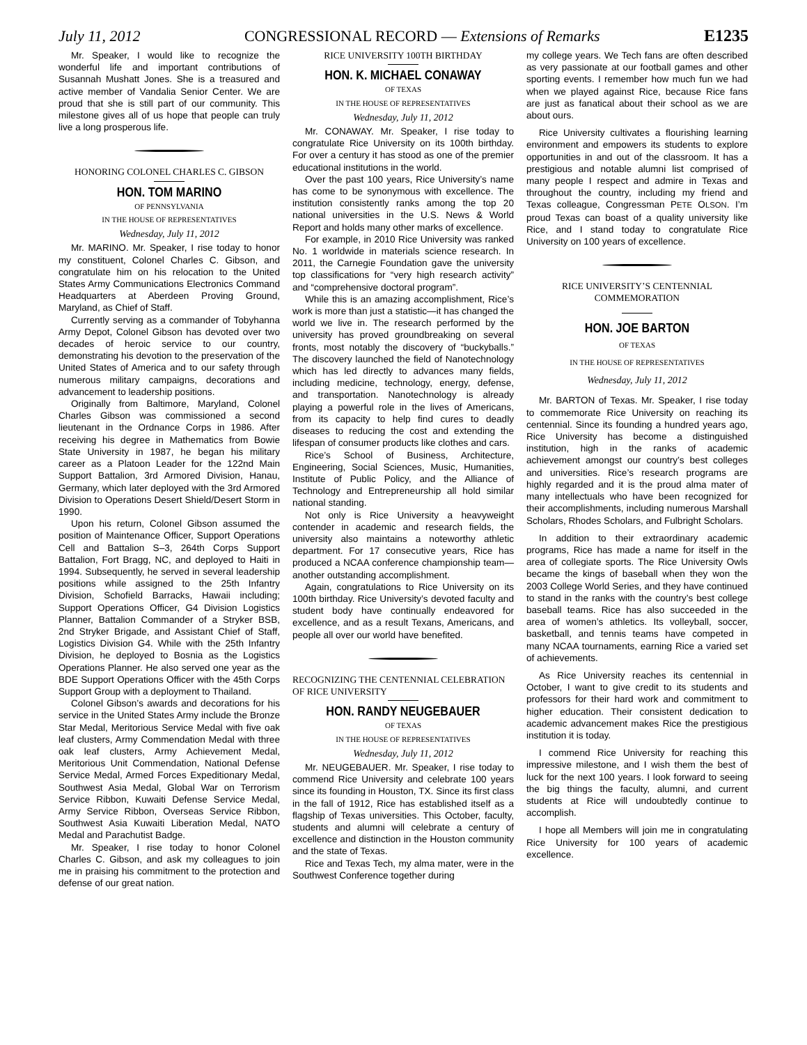July 11, 2012 CONGRESSIONAL RECORD — Extensions of Remarks E1235
Mr. Speaker, I would like to recognize the wonderful life and important contributions of Susannah Mushatt Jones. She is a treasured and active member of Vandalia Senior Center. We are proud that she is still part of our community. This milestone gives all of us hope that people can truly live a long prosperous life.
HONORING COLONEL CHARLES C. GIBSON
HON. TOM MARINO
OF PENNSYLVANIA
IN THE HOUSE OF REPRESENTATIVES
Wednesday, July 11, 2012
Mr. MARINO. Mr. Speaker, I rise today to honor my constituent, Colonel Charles C. Gibson, and congratulate him on his relocation to the United States Army Communications Electronics Command Headquarters at Aberdeen Proving Ground, Maryland, as Chief of Staff.
Currently serving as a commander of Tobyhanna Army Depot, Colonel Gibson has devoted over two decades of heroic service to our country, demonstrating his devotion to the preservation of the United States of America and to our safety through numerous military campaigns, decorations and advancement to leadership positions.
Originally from Baltimore, Maryland, Colonel Charles Gibson was commissioned a second lieutenant in the Ordnance Corps in 1986. After receiving his degree in Mathematics from Bowie State University in 1987, he began his military career as a Platoon Leader for the 122nd Main Support Battalion, 3rd Armored Division, Hanau, Germany, which later deployed with the 3rd Armored Division to Operations Desert Shield/Desert Storm in 1990.
Upon his return, Colonel Gibson assumed the position of Maintenance Officer, Support Operations Cell and Battalion S–3, 264th Corps Support Battalion, Fort Bragg, NC, and deployed to Haiti in 1994. Subsequently, he served in several leadership positions while assigned to the 25th Infantry Division, Schofield Barracks, Hawaii including; Support Operations Officer, G4 Division Logistics Planner, Battalion Commander of a Stryker BSB, 2nd Stryker Brigade, and Assistant Chief of Staff, Logistics Division G4. While with the 25th Infantry Division, he deployed to Bosnia as the Logistics Operations Planner. He also served one year as the BDE Support Operations Officer with the 45th Corps Support Group with a deployment to Thailand.
Colonel Gibson’s awards and decorations for his service in the United States Army include the Bronze Star Medal, Meritorious Service Medal with five oak leaf clusters, Army Commendation Medal with three oak leaf clusters, Army Achievement Medal, Meritorious Unit Commendation, National Defense Service Medal, Armed Forces Expeditionary Medal, Southwest Asia Medal, Global War on Terrorism Service Ribbon, Kuwaiti Defense Service Medal, Army Service Ribbon, Overseas Service Ribbon, Southwest Asia Kuwaiti Liberation Medal, NATO Medal and Parachutist Badge.
Mr. Speaker, I rise today to honor Colonel Charles C. Gibson, and ask my colleagues to join me in praising his commitment to the protection and defense of our great nation.
RICE UNIVERSITY 100TH BIRTHDAY
HON. K. MICHAEL CONAWAY
OF TEXAS
IN THE HOUSE OF REPRESENTATIVES
Wednesday, July 11, 2012
Mr. CONAWAY. Mr. Speaker, I rise today to congratulate Rice University on its 100th birthday. For over a century it has stood as one of the premier educational institutions in the world.
Over the past 100 years, Rice University’s name has come to be synonymous with excellence. The institution consistently ranks among the top 20 national universities in the U.S. News & World Report and holds many other marks of excellence.
For example, in 2010 Rice University was ranked No. 1 worldwide in materials science research. In 2011, the Carnegie Foundation gave the university top classifications for “very high research activity” and “comprehensive doctoral program”.
While this is an amazing accomplishment, Rice’s work is more than just a statistic—it has changed the world we live in. The research performed by the university has proved groundbreaking on several fronts, most notably the discovery of “buckyballs.” The discovery launched the field of Nanotechnology which has led directly to advances many fields, including medicine, technology, energy, defense, and transportation. Nanotechnology is already playing a powerful role in the lives of Americans, from its capacity to help find cures to deadly diseases to reducing the cost and extending the lifespan of consumer products like clothes and cars.
Rice’s School of Business, Architecture, Engineering, Social Sciences, Music, Humanities, Institute of Public Policy, and the Alliance of Technology and Entrepreneurship all hold similar national standing.
Not only is Rice University a heavyweight contender in academic and research fields, the university also maintains a noteworthy athletic department. For 17 consecutive years, Rice has produced a NCAA conference championship team—another outstanding accomplishment.
Again, congratulations to Rice University on its 100th birthday. Rice University’s devoted faculty and student body have continually endeavored for excellence, and as a result Texans, Americans, and people all over our world have benefited.
RECOGNIZING THE CENTENNIAL CELEBRATION OF RICE UNIVERSITY
HON. RANDY NEUGEBAUER
OF TEXAS
IN THE HOUSE OF REPRESENTATIVES
Wednesday, July 11, 2012
Mr. NEUGEBAUER. Mr. Speaker, I rise today to commend Rice University and celebrate 100 years since its founding in Houston, TX. Since its first class in the fall of 1912, Rice has established itself as a flagship of Texas universities. This October, faculty, students and alumni will celebrate a century of excellence and distinction in the Houston community and the state of Texas.
Rice and Texas Tech, my alma mater, were in the Southwest Conference together during
my college years. We Tech fans are often described as very passionate at our football games and other sporting events. I remember how much fun we had when we played against Rice, because Rice fans are just as fanatical about their school as we are about ours.
Rice University cultivates a flourishing learning environment and empowers its students to explore opportunities in and out of the classroom. It has a prestigious and notable alumni list comprised of many people I respect and admire in Texas and throughout the country, including my friend and Texas colleague, Congressman PETE OLSON. I’m proud Texas can boast of a quality university like Rice, and I stand today to congratulate Rice University on 100 years of excellence.
RICE UNIVERSITY’S CENTENNIAL COMMEMORATION
HON. JOE BARTON
OF TEXAS
IN THE HOUSE OF REPRESENTATIVES
Wednesday, July 11, 2012
Mr. BARTON of Texas. Mr. Speaker, I rise today to commemorate Rice University on reaching its centennial. Since its founding a hundred years ago, Rice University has become a distinguished institution, high in the ranks of academic achievement amongst our country’s best colleges and universities. Rice’s research programs are highly regarded and it is the proud alma mater of many intellectuals who have been recognized for their accomplishments, including numerous Marshall Scholars, Rhodes Scholars, and Fulbright Scholars.
In addition to their extraordinary academic programs, Rice has made a name for itself in the area of collegiate sports. The Rice University Owls became the kings of baseball when they won the 2003 College World Series, and they have continued to stand in the ranks with the country’s best college baseball teams. Rice has also succeeded in the area of women’s athletics. Its volleyball, soccer, basketball, and tennis teams have competed in many NCAA tournaments, earning Rice a varied set of achievements.
As Rice University reaches its centennial in October, I want to give credit to its students and professors for their hard work and commitment to higher education. Their consistent dedication to academic advancement makes Rice the prestigious institution it is today.
I commend Rice University for reaching this impressive milestone, and I wish them the best of luck for the next 100 years. I look forward to seeing the big things the faculty, alumni, and current students at Rice will undoubtedly continue to accomplish.
I hope all Members will join me in congratulating Rice University for 100 years of academic excellence.